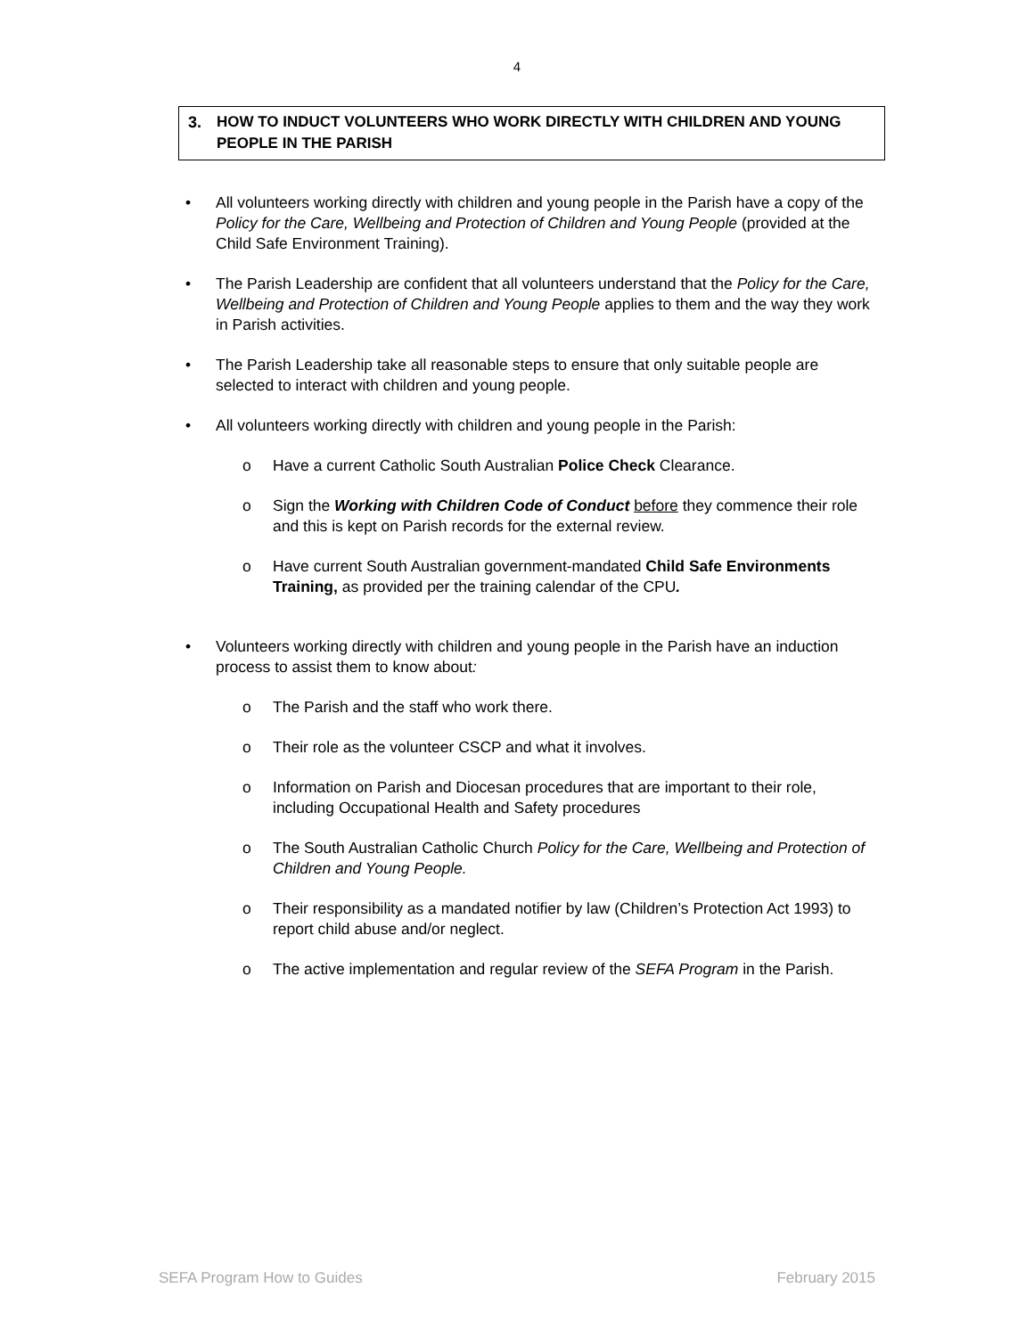4
3. HOW TO INDUCT VOLUNTEERS WHO WORK DIRECTLY WITH CHILDREN AND YOUNG PEOPLE IN THE PARISH
• All volunteers working directly with children and young people in the Parish have a copy of the Policy for the Care, Wellbeing and Protection of Children and Young People (provided at the Child Safe Environment Training).
• The Parish Leadership are confident that all volunteers understand that the Policy for the Care, Wellbeing and Protection of Children and Young People applies to them and the way they work in Parish activities.
• The Parish Leadership take all reasonable steps to ensure that only suitable people are selected to interact with children and young people.
• All volunteers working directly with children and young people in the Parish:
o Have a current Catholic South Australian Police Check Clearance.
o Sign the Working with Children Code of Conduct before they commence their role and this is kept on Parish records for the external review.
o Have current South Australian government-mandated Child Safe Environments Training, as provided per the training calendar of the CPU.
• Volunteers working directly with children and young people in the Parish have an induction process to assist them to know about:
o The Parish and the staff who work there.
o Their role as the volunteer CSCP and what it involves.
o Information on Parish and Diocesan procedures that are important to their role, including Occupational Health and Safety procedures
o The South Australian Catholic Church Policy for the Care, Wellbeing and Protection of Children and Young People.
o Their responsibility as a mandated notifier by law (Children’s Protection Act 1993) to report child abuse and/or neglect.
o The active implementation and regular review of the SEFA Program in the Parish.
SEFA Program How to Guides February 2015